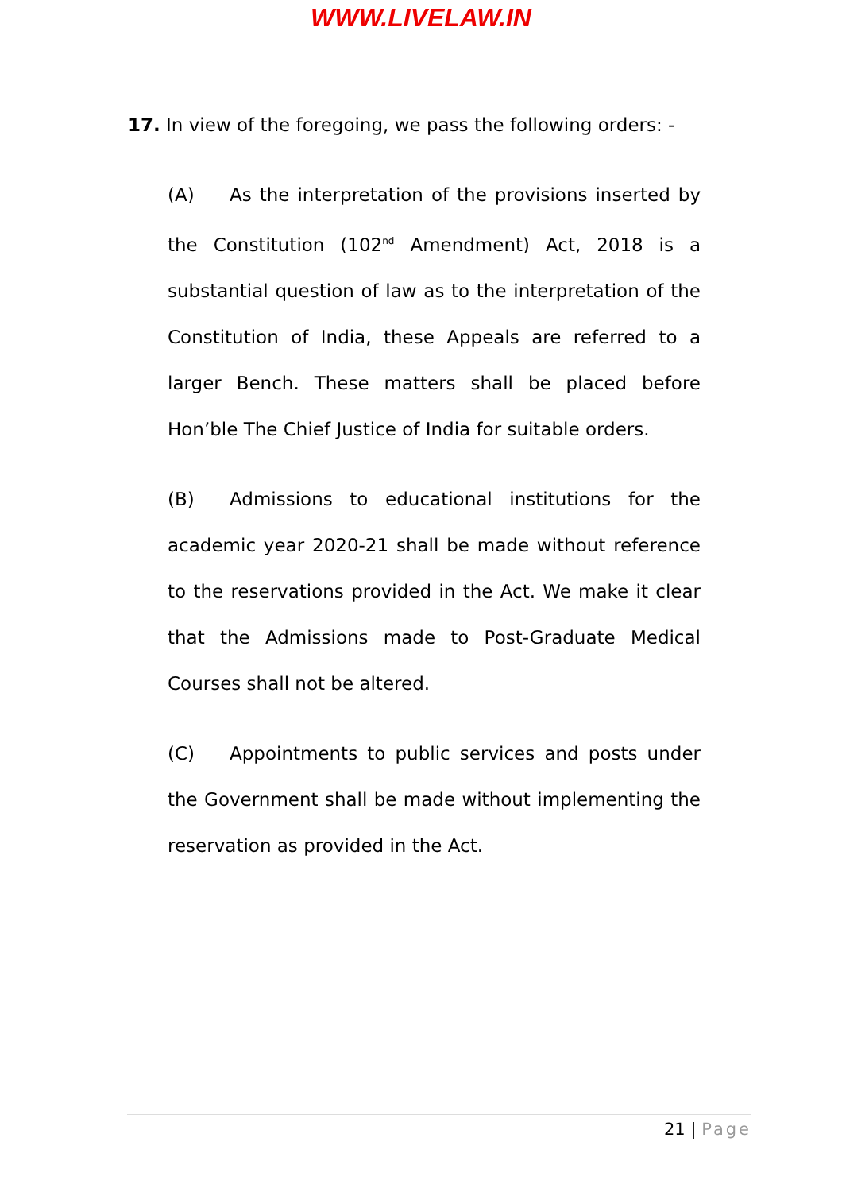WWW.LIVELAW.IN
17. In view of the foregoing, we pass the following orders: -
(A) As the interpretation of the provisions inserted by the Constitution (102<sup>nd</sup> Amendment) Act, 2018 is a substantial question of law as to the interpretation of the Constitution of India, these Appeals are referred to a larger Bench. These matters shall be placed before Hon’ble The Chief Justice of India for suitable orders.
(B) Admissions to educational institutions for the academic year 2020-21 shall be made without reference to the reservations provided in the Act. We make it clear that the Admissions made to Post-Graduate Medical Courses shall not be altered.
(C) Appointments to public services and posts under the Government shall be made without implementing the reservation as provided in the Act.
21 | Page